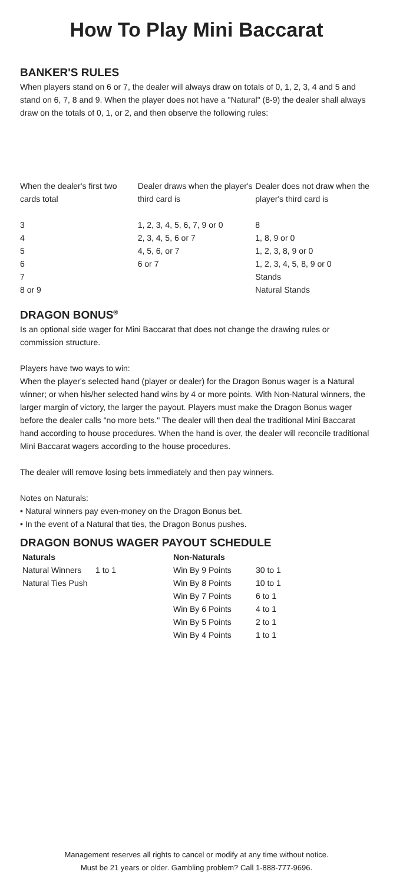How To Play Mini Baccarat
BANKER'S RULES
When players stand on 6 or 7, the dealer will always draw on totals of 0, 1, 2, 3, 4 and 5 and stand on 6, 7, 8 and 9. When the player does not have a "Natural" (8-9) the dealer shall always draw on the totals of 0, 1, or 2, and then observe the following rules:
| When the dealer's first two cards total | Dealer draws when the player's third card is | Dealer does not draw when the player's third card is |
| 3 | 1, 2, 3, 4, 5, 6, 7, 9 or 0 | 8 |
| 4 | 2, 3, 4, 5, 6 or 7 | 1, 8, 9 or 0 |
| 5 | 4, 5, 6, or 7 | 1, 2, 3, 8, 9 or 0 |
| 6 | 6 or 7 | 1, 2, 3, 4, 5, 8, 9 or 0 |
| 7 | | Stands |
| 8 or 9 | | Natural Stands |
DRAGON BONUS<sup>®</sup>
Is an optional side wager for Mini Baccarat that does not change the drawing rules or commission structure.
Players have two ways to win:
When the player's selected hand (player or dealer) for the Dragon Bonus wager is a Natural winner; or when his/her selected hand wins by 4 or more points. With Non-Natural winners, the larger margin of victory, the larger the payout. Players must make the Dragon Bonus wager before the dealer calls "no more bets." The dealer will then deal the traditional Mini Baccarat hand according to house procedures. When the hand is over, the dealer will reconcile traditional Mini Baccarat wagers according to the house procedures.
The dealer will remove losing bets immediately and then pay winners.
Notes on Naturals:
• Natural winners pay even-money on the Dragon Bonus bet.
• In the event of a Natural that ties, the Dragon Bonus pushes.
DRAGON BONUS WAGER PAYOUT SCHEDULE
| Naturals | | Non-Naturals | |
| --- | --- | --- | --- |
| Natural Winners | 1 to 1 | Win By 9 Points | 30 to 1 |
| Natural Ties Push | | Win By 8 Points | 10 to 1 |
| | | Win By 7 Points | 6 to 1 |
| | | Win By 6 Points | 4 to 1 |
| | | Win By 5 Points | 2 to 1 |
| | | Win By 4 Points | 1 to 1 |
Management reserves all rights to cancel or modify at any time without notice.
Must be 21 years or older. Gambling problem? Call 1-888-777-9696.